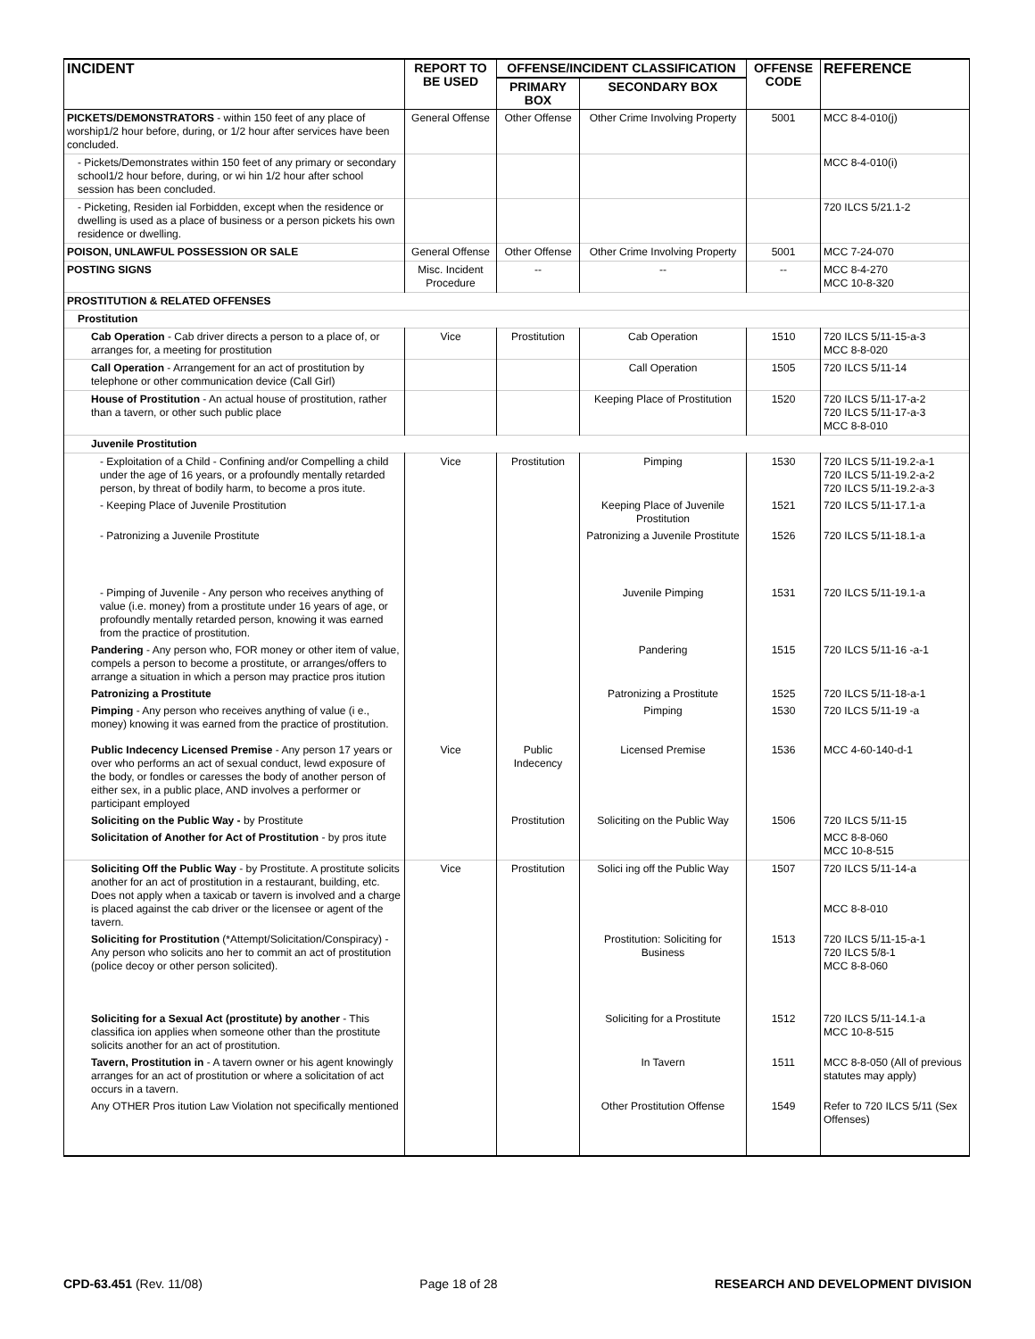| INCIDENT | REPORT TO BE USED | OFFENSE/INCIDENT CLASSIFICATION | | OFFENSE CODE | REFERENCE |
| --- | --- | --- | --- | --- | --- |
| | | PRIMARY BOX | SECONDARY BOX | | |
| PICKETS/DEMONSTRATORS - within 150 feet of any place of worship1/2 hour before, during, or 1/2 hour after services have been concluded. | General Offense | Other Offense | Other Crime Involving Property | 5001 | MCC 8-4-010(j) |
| - Pickets/Demonstrates within 150 feet of any primary or secondary school1/2 hour before, during, or wi hin 1/2 hour after school session has been concluded. | | | | | MCC 8-4-010(i) |
| - Picketing, Residen ial Forbidden, except when the residence or dwelling is used as a place of business or a person pickets his own residence or dwelling. | | | | | 720 ILCS 5/21.1-2 |
| POISON, UNLAWFUL POSSESSION OR SALE | General Offense | Other Offense | Other Crime Involving Property | 5001 | MCC 7-24-070 |
| POSTING SIGNS | Misc. Incident Procedure | -- | -- | -- | MCC 8-4-270 MCC 10-8-320 |
| PROSTITUTION & RELATED OFFENSES | | | | | |
| Prostitution | | | | | |
| Cab Operation - Cab driver directs a person to a place of, or arranges for, a meeting for prostitution | Vice | Prostitution | Cab Operation | 1510 | 720 ILCS 5/11-15-a-3 MCC 8-8-020 |
| Call Operation - Arrangement for an act of prostitution by telephone or other communication device (Call Girl) | | | Call Operation | 1505 | 720 ILCS 5/11-14 |
| House of Prostitution - An actual house of prostitution, rather than a tavern, or other such public place | | | Keeping Place of Prostitution | 1520 | 720 ILCS 5/11-17-a-2 720 ILCS 5/11-17-a-3 MCC 8-8-010 |
| Juvenile Prostitution | | | | | |
| - Exploitation of a Child - Confining and/or Compelling a child under the age of 16 years, or a profoundly mentally retarded person, by threat of bodily harm, to become a pros itute. | Vice | Prostitution | Pimping | 1530 | 720 ILCS 5/11-19.2-a-1 720 ILCS 5/11-19.2-a-2 720 ILCS 5/11-19.2-a-3 |
| - Keeping Place of Juvenile Prostitution | | | Keeping Place of Juvenile Prostitution | 1521 | 720 ILCS 5/11-17.1-a |
| - Patronizing a Juvenile Prostitute | | | Patronizing a Juvenile Prostitute | 1526 | 720 ILCS 5/11-18.1-a |
| - Pimping of Juvenile - Any person who receives anything of value (i.e. money) from a prostitute under 16 years of age, or profoundly mentally retarded person, knowing it was earned from the practice of prostitution. | | | Juvenile Pimping | 1531 | 720 ILCS 5/11-19.1-a |
| Pandering - Any person who, FOR money or other item of value, compels a person to become a prostitute, or arranges/offers to arrange a situation in which a person may practice pros itution | | | Pandering | 1515 | 720 ILCS 5/11-16 -a-1 |
| Patronizing a Prostitute | | | Patronizing a Prostitute | 1525 | 720 ILCS 5/11-18-a-1 |
| Pimping - Any person who receives anything of value (i e., money) knowing it was earned from the practice of prostitution. | | | Pimping | 1530 | 720 ILCS 5/11-19 -a |
| Public Indecency Licensed Premise - Any person 17 years or over who performs an act of sexual conduct, lewd exposure of the body, or fondles or caresses the body of another person of either sex, in a public place, AND involves a performer or participant employed | Vice | Public Indecency | Licensed Premise | 1536 | MCC 4-60-140-d-1 |
| Soliciting on the Public Way - by Prostitute | | Prostitution | Soliciting on the Public Way | 1506 | 720 ILCS 5/11-15 |
| Solicitation of Another for Act of Prostitution - by pros itute | | | | | MCC 8-8-060 MCC 10-8-515 |
| Soliciting Off the Public Way - by Prostitute. A prostitute solicits another for an act of prostitution in a restaurant, building, etc. Does not apply when a taxicab or tavern is involved and a charge is placed against the cab driver or the licensee or agent of the tavern. | Vice | Prostitution | Solici ing off the Public Way | 1507 | 720 ILCS 5/11-14-a MCC 8-8-010 |
| Soliciting for Prostitution (*Attempt/Solicitation/Conspiracy) - Any person who solicits ano her to commit an act of prostitution (police decoy or other person solicited). | | | Prostitution: Soliciting for Business | 1513 | 720 ILCS 5/11-15-a-1 720 ILCS 5/8-1 MCC 8-8-060 |
| Soliciting for a Sexual Act (prostitute) by another - This classifica ion applies when someone other than the prostitute solicits another for an act of prostitution. | | | Soliciting for a Prostitute | 1512 | 720 ILCS 5/11-14.1-a MCC 10-8-515 |
| Tavern, Prostitution in - A tavern owner or his agent knowingly arranges for an act of prostitution or where a solicitation of act occurs in a tavern. | | | In Tavern | 1511 | MCC 8-8-050 (All of previous statutes may apply) |
| Any OTHER Pros itution Law Violation not specifically mentioned | | | Other Prostitution Offense | 1549 | Refer to 720 ILCS 5/11 (Sex Offenses) |
CPD-63.451 (Rev. 11/08) Page 18 of 28 RESEARCH AND DEVELOPMENT DIVISION